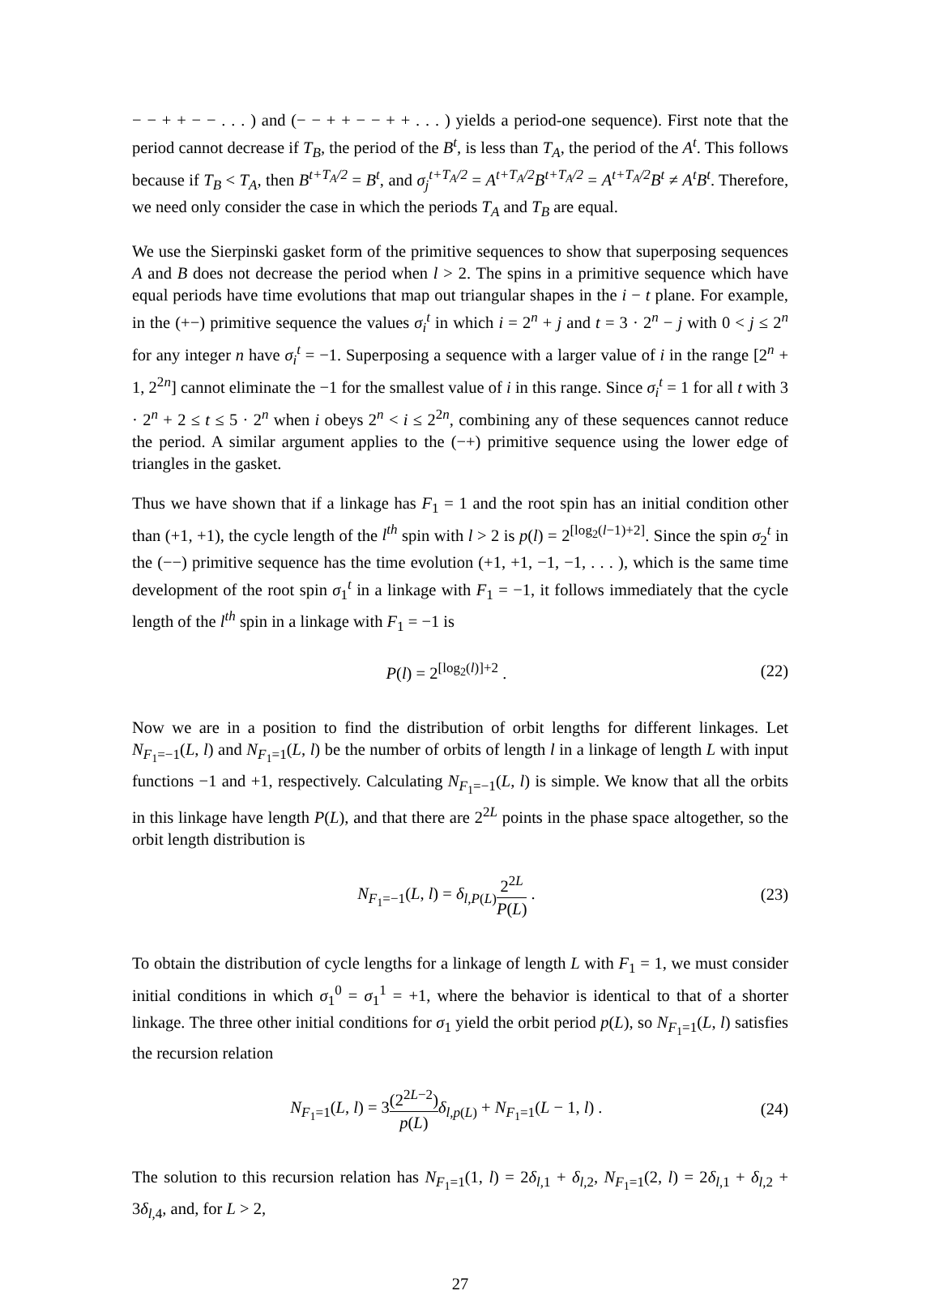− − + + − − . . . ) and (− − + + − − + + . . . ) yields a period-one sequence). First note that the period cannot decrease if T<sub>B</sub>, the period of the B<sup>t</sup>, is less than T<sub>A</sub>, the period of the A<sup>t</sup>. This follows because if T<sub>B</sub> < T<sub>A</sub>, then B<sup>t+T<sub>A</sub>/2</sup> = B<sup>t</sup>, and σ<sub>j</sub><sup>t+T<sub>A</sub>/2</sup> = A<sup>t+T<sub>A</sub>/2</sup>B<sup>t+T<sub>A</sub>/2</sup> = A<sup>t+T<sub>A</sub>/2</sup>B<sup>t</sup> ≠ A<sup>t</sup>B<sup>t</sup>. Therefore, we need only consider the case in which the periods T<sub>A</sub> and T<sub>B</sub> are equal.
We use the Sierpinski gasket form of the primitive sequences to show that superposing sequences A and B does not decrease the period when l > 2. The spins in a primitive sequence which have equal periods have time evolutions that map out triangular shapes in the i − t plane. For example, in the (+−) primitive sequence the values σ<sub>i</sub><sup>t</sup> in which i = 2<sup>n</sup> + j and t = 3 · 2<sup>n</sup> − j with 0 < j ≤ 2<sup>n</sup> for any integer n have σ<sub>i</sub><sup>t</sup> = −1. Superposing a sequence with a larger value of i in the range [2<sup>n</sup> + 1, 2<sup>2n</sup>] cannot eliminate the −1 for the smallest value of i in this range. Since σ<sub>i</sub><sup>t</sup> = 1 for all t with 3 · 2<sup>n</sup> + 2 ≤ t ≤ 5 · 2<sup>n</sup> when i obeys 2<sup>n</sup> < i ≤ 2<sup>2n</sup>, combining any of these sequences cannot reduce the period. A similar argument applies to the (−+) primitive sequence using the lower edge of triangles in the gasket.
Thus we have shown that if a linkage has F<sub>1</sub> = 1 and the root spin has an initial condition other than (+1, +1), the cycle length of the l<sup>th</sup> spin with l > 2 is p(l) = 2<sup>[log<sub>2</sub>(l−1)+2]</sup>. Since the spin σ<sub>2</sub><sup>t</sup> in the (−−) primitive sequence has the time evolution (+1, +1, −1, −1, . . . ), which is the same time development of the root spin σ<sub>1</sub><sup>t</sup> in a linkage with F<sub>1</sub> = −1, it follows immediately that the cycle length of the l<sup>th</sup> spin in a linkage with F<sub>1</sub> = −1 is
P(l) = 2<sup>[log<sub>2</sub>(l)]+2</sup> . (22)
Now we are in a position to find the distribution of orbit lengths for different linkages. Let N<sub>F<sub>1</sub>=−1</sub>(L, l) and N<sub>F<sub>1</sub>=1</sub>(L, l) be the number of orbits of length l in a linkage of length L with input functions −1 and +1, respectively. Calculating N<sub>F<sub>1</sub>=−1</sub>(L, l) is simple. We know that all the orbits in this linkage have length P(L), and that there are 2<sup>2L</sup> points in the phase space altogether, so the orbit length distribution is
N<sub>F<sub>1</sub>=−1</sub>(L, l) = δ<sub>l,P(L)</sub>2<sup>2L</sup> P(L) . (23)
To obtain the distribution of cycle lengths for a linkage of length L with F<sub>1</sub> = 1, we must consider initial conditions in which σ<sub>1</sub><sup>0</sup> = σ<sub>1</sub><sup>1</sup> = +1, where the behavior is identical to that of a shorter linkage. The three other initial conditions for σ<sub>1</sub> yield the orbit period p(L), so N<sub>F<sub>1</sub>=1</sub>(L, l) satisfies the recursion relation
N<sub>F<sub>1</sub>=1</sub>(L, l) = 3(2<sup>2L−2</sup>) p(L) δ<sub>l,p(L)</sub> + N<sub>F<sub>1</sub>=1</sub>(L − 1, l) . (24)
The solution to this recursion relation has N<sub>F<sub>1</sub>=1</sub>(1, l) = 2δ<sub>l,1</sub> + δ<sub>l,2</sub>, N<sub>F<sub>1</sub>=1</sub>(2, l) = 2δ<sub>l,1</sub> + δ<sub>l,2</sub> + 3δ<sub>l,4</sub>, and, for L > 2,
27